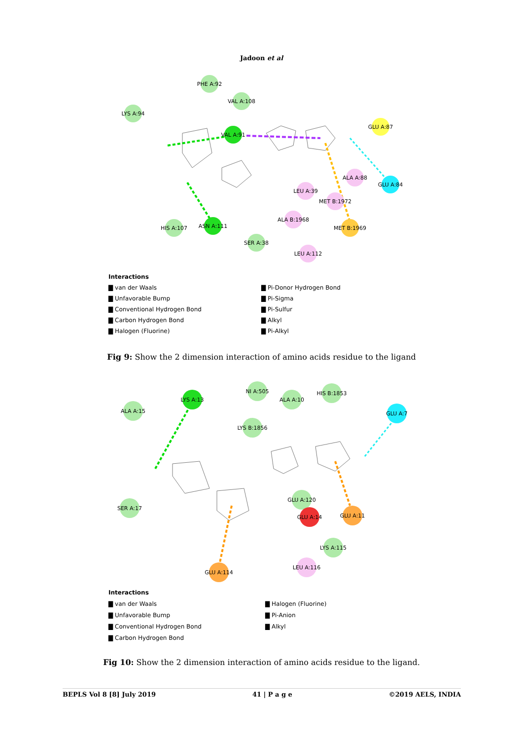Jadoon et al
PHE A:92
VAL A:108
LYS A:94
VAL A:91
GLU A:87
ALA A:88
GLU A:84
LEU A:39
MET B:1972
ALA B:1968
MET B:1969
ASN A:111
HIS A:107
SER A:38
LEU A:112
Interactions
▇ van der Waals
▇ Pi-Donor Hydrogen Bond
▇ Unfavorable Bump
▇ Pi-Sigma
▇ Conventional Hydrogen Bond
▇ Pi-Sulfur
▇ Carbon Hydrogen Bond
▇ Alkyl
▇ Halogen (Fluorine)
▇ Pi-Alkyl
Fig 9: Show the 2 dimension interaction of amino acids residue to the ligand
LYS A:13
ALA A:15
NI A:505
ALA A:10
HIS B:1853
GLU A:7
LYS B:1856
SER A:17
GLU A:120
GLU A:14
GLU A:11
LYS A:115
LEU A:116
GLU A:114
Interactions
▇ van der Waals
▇ Halogen (Fluorine)
▇ Unfavorable Bump
▇ Pi-Anion
▇ Conventional Hydrogen Bond
▇ Alkyl
▇ Carbon Hydrogen Bond
Fig 10: Show the 2 dimension interaction of amino acids residue to the ligand.
BEPLS Vol 8 [8] July 2019 41 | P a g e ©2019 AELS, INDIA